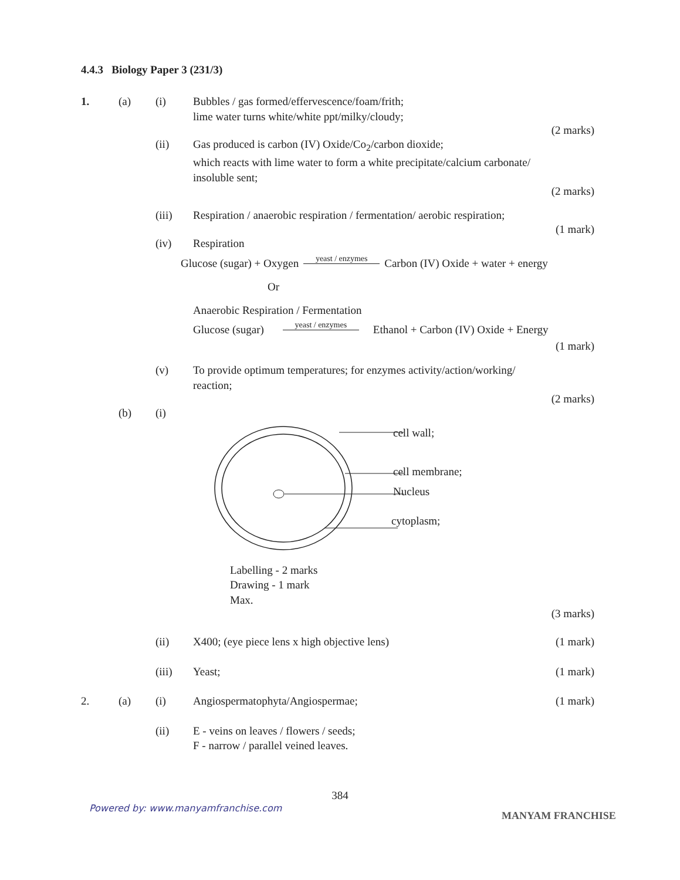4.4.3 Biology Paper 3 (231/3)
1. (a) (i) Bubbles / gas formed/effervescence/foam/frith;
lime water turns white/white ppt/milky/cloudy;
(2 marks)
(ii) Gas produced is carbon (IV) Oxide/Co<sub>2</sub>/carbon dioxide;
which reacts with lime water to form a white precipitate/calcium carbonate/
insoluble sent;
(2 marks)
(iii) Respiration / anaerobic respiration / fermentation/ aerobic respiration;
(1 mark)
(iv) Respiration
Glucose (sugar) + Oxygen yeast / enzymes Carbon (IV) Oxide + water + energy
Or
Anaerobic Respiration / Fermentation
Glucose (sugar) yeast / enzymes Ethanol + Carbon (IV) Oxide + Energy
(1 mark)
(v) To provide optimum temperatures; for enzymes activity/action/working/
reaction;
(2 marks)
(b) (i)
cell wall;
cell membrane;
Nucleus
cytoplasm;
Labelling - 2 marks
Drawing - 1 mark
Max.
(3 marks)
(ii) X400; (eye piece lens x high objective lens) (1 mark)
(iii) Yeast; (1 mark)
2. (a) (i) Angiospermatophyta/Angiospermae; (1 mark)
(ii) E - veins on leaves / flowers / seeds;
F - narrow / parallel veined leaves.
384
Powered by: www.manyamfranchise.com
MANYAM FRANCHISE